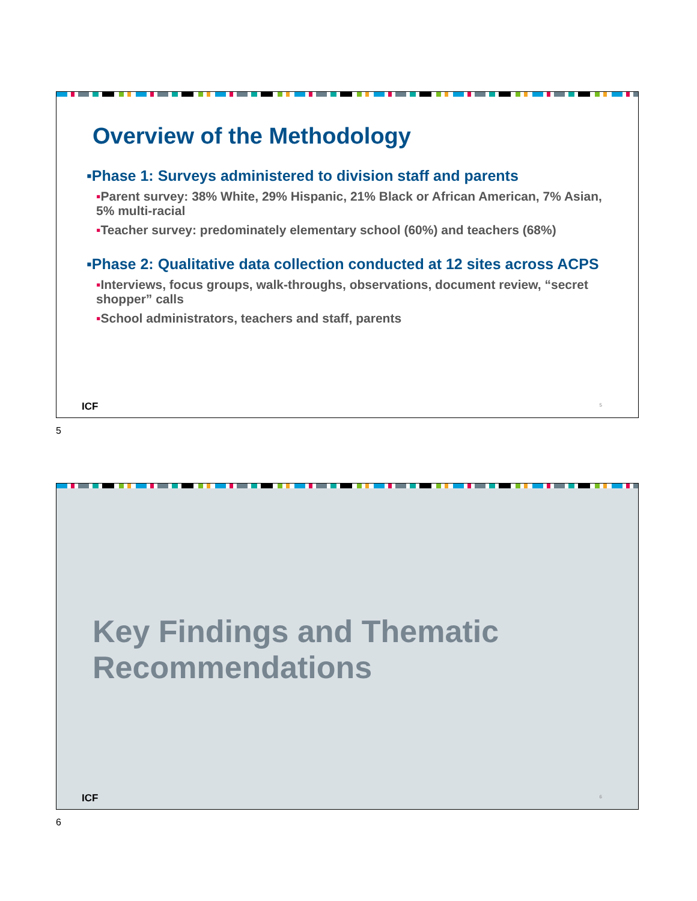Overview of the Methodology
▪Phase 1: Surveys administered to division staff and parents
▪Parent survey: 38% White, 29% Hispanic, 21% Black or African American, 7% Asian, 5% multi-racial
▪Teacher survey: predominately elementary school (60%) and teachers (68%)
▪Phase 2: Qualitative data collection conducted at 12 sites across ACPS
▪Interviews, focus groups, walk-throughs, observations, document review, “secret shopper” calls
▪School administrators, teachers and staff, parents
ICF 5
5
Key Findings and Thematic Recommendations
ICF 6
6